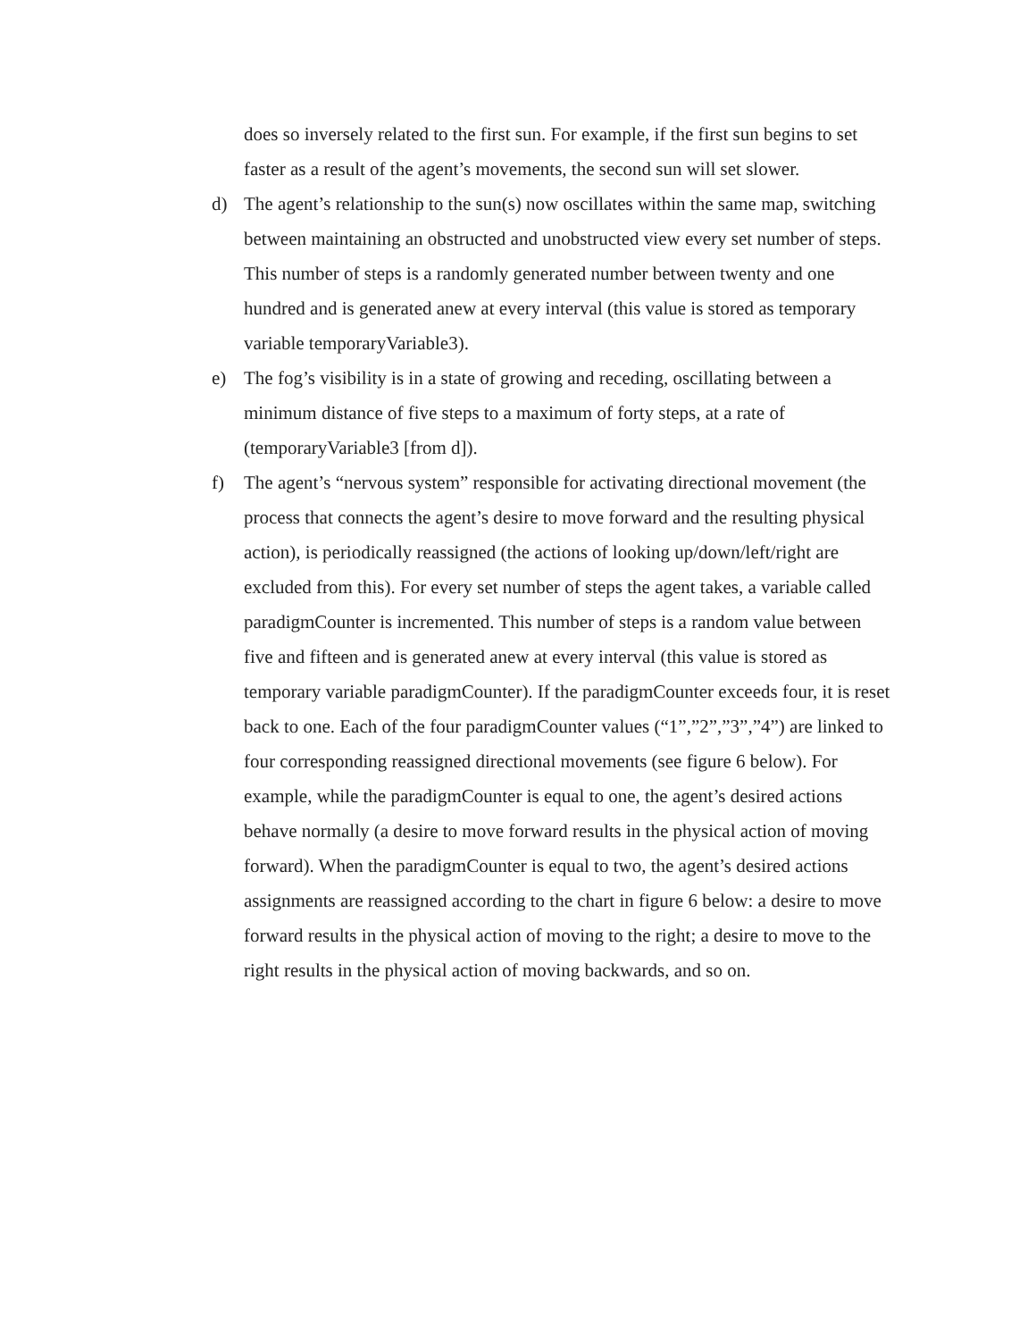does so inversely related to the first sun. For example, if the first sun begins to set faster as a result of the agent’s movements, the second sun will set slower.
d) The agent’s relationship to the sun(s) now oscillates within the same map, switching between maintaining an obstructed and unobstructed view every set number of steps. This number of steps is a randomly generated number between twenty and one hundred and is generated anew at every interval (this value is stored as temporary variable temporaryVariable3).
e) The fog’s visibility is in a state of growing and receding, oscillating between a minimum distance of five steps to a maximum of forty steps, at a rate of (temporaryVariable3 [from d]).
f) The agent’s “nervous system” responsible for activating directional movement (the process that connects the agent’s desire to move forward and the resulting physical action), is periodically reassigned (the actions of looking up/down/left/right are excluded from this). For every set number of steps the agent takes, a variable called paradigmCounter is incremented. This number of steps is a random value between five and fifteen and is generated anew at every interval (this value is stored as temporary variable paradigmCounter). If the paradigmCounter exceeds four, it is reset back to one. Each of the four paradigmCounter values (“1”,”2”,”3”,”4”) are linked to four corresponding reassigned directional movements (see figure 6 below). For example, while the paradigmCounter is equal to one, the agent’s desired actions behave normally (a desire to move forward results in the physical action of moving forward). When the paradigmCounter is equal to two, the agent’s desired actions assignments are reassigned according to the chart in figure 6 below: a desire to move forward results in the physical action of moving to the right; a desire to move to the right results in the physical action of moving backwards, and so on.